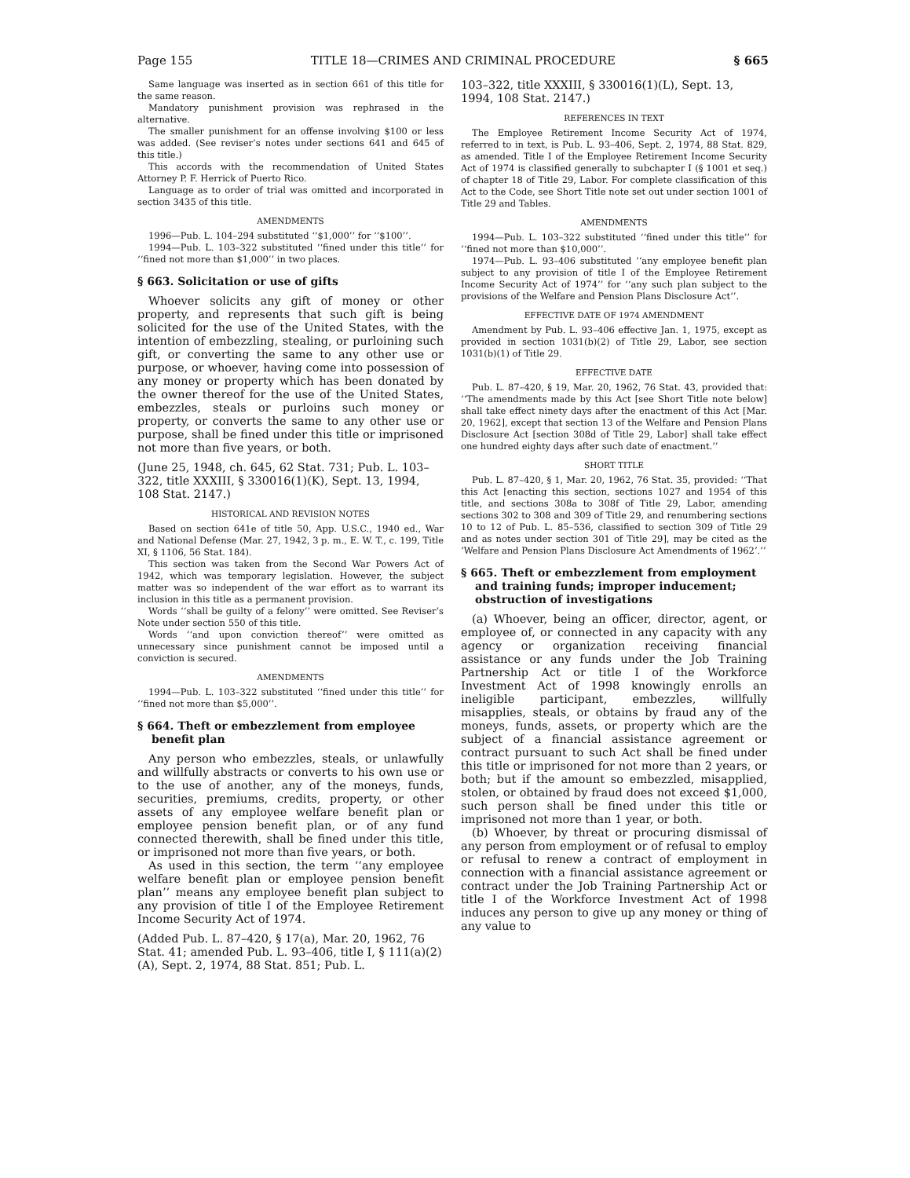Page 155 TITLE 18—CRIMES AND CRIMINAL PROCEDURE § 665
Same language was inserted as in section 661 of this title for the same reason.
Mandatory punishment provision was rephrased in the alternative.
The smaller punishment for an offense involving $100 or less was added. (See reviser’s notes under sections 641 and 645 of this title.)
This accords with the recommendation of United States Attorney P. F. Herrick of Puerto Rico.
Language as to order of trial was omitted and incorporated in section 3435 of this title.
AMENDMENTS
1996—Pub. L. 104–294 substituted ‘‘$1,000’’ for ‘‘$100’’.
1994—Pub. L. 103–322 substituted ‘‘fined under this title’’ for ‘‘fined not more than $1,000’’ in two places.
§ 663. Solicitation or use of gifts
Whoever solicits any gift of money or other property, and represents that such gift is being solicited for the use of the United States, with the intention of embezzling, stealing, or purloining such gift, or converting the same to any other use or purpose, or whoever, having come into possession of any money or property which has been donated by the owner thereof for the use of the United States, embezzles, steals or purloins such money or property, or converts the same to any other use or purpose, shall be fined under this title or imprisoned not more than five years, or both.
(June 25, 1948, ch. 645, 62 Stat. 731; Pub. L. 103–322, title XXXIII, § 330016(1)(K), Sept. 13, 1994, 108 Stat. 2147.)
HISTORICAL AND REVISION NOTES
Based on section 641e of title 50, App. U.S.C., 1940 ed., War and National Defense (Mar. 27, 1942, 3 p. m., E. W. T., c. 199, Title XI, § 1106, 56 Stat. 184).
This section was taken from the Second War Powers Act of 1942, which was temporary legislation. However, the subject matter was so independent of the war effort as to warrant its inclusion in this title as a permanent provision.
Words ‘‘shall be guilty of a felony’’ were omitted. See Reviser’s Note under section 550 of this title.
Words ‘‘and upon conviction thereof’’ were omitted as unnecessary since punishment cannot be imposed until a conviction is secured.
AMENDMENTS
1994—Pub. L. 103–322 substituted ‘‘fined under this title’’ for ‘‘fined not more than $5,000’’.
§ 664. Theft or embezzlement from employee benefit plan
Any person who embezzles, steals, or unlawfully and willfully abstracts or converts to his own use or to the use of another, any of the moneys, funds, securities, premiums, credits, property, or other assets of any employee welfare benefit plan or employee pension benefit plan, or of any fund connected therewith, shall be fined under this title, or imprisoned not more than five years, or both.
As used in this section, the term ‘‘any employee welfare benefit plan or employee pension benefit plan’’ means any employee benefit plan subject to any provision of title I of the Employee Retirement Income Security Act of 1974.
(Added Pub. L. 87–420, § 17(a), Mar. 20, 1962, 76 Stat. 41; amended Pub. L. 93–406, title I, § 111(a)(2)(A), Sept. 2, 1974, 88 Stat. 851; Pub. L.
103–322, title XXXIII, § 330016(1)(L), Sept. 13, 1994, 108 Stat. 2147.)
REFERENCES IN TEXT
The Employee Retirement Income Security Act of 1974, referred to in text, is Pub. L. 93–406, Sept. 2, 1974, 88 Stat. 829, as amended. Title I of the Employee Retirement Income Security Act of 1974 is classified generally to subchapter I (§ 1001 et seq.) of chapter 18 of Title 29, Labor. For complete classification of this Act to the Code, see Short Title note set out under section 1001 of Title 29 and Tables.
AMENDMENTS
1994—Pub. L. 103–322 substituted ‘‘fined under this title’’ for ‘‘fined not more than $10,000’’.
1974—Pub. L. 93–406 substituted ‘‘any employee benefit plan subject to any provision of title I of the Employee Retirement Income Security Act of 1974’’ for ‘‘any such plan subject to the provisions of the Welfare and Pension Plans Disclosure Act’’.
EFFECTIVE DATE OF 1974 AMENDMENT
Amendment by Pub. L. 93–406 effective Jan. 1, 1975, except as provided in section 1031(b)(2) of Title 29, Labor, see section 1031(b)(1) of Title 29.
EFFECTIVE DATE
Pub. L. 87–420, § 19, Mar. 20, 1962, 76 Stat. 43, provided that: ‘‘The amendments made by this Act [see Short Title note below] shall take effect ninety days after the enactment of this Act [Mar. 20, 1962], except that section 13 of the Welfare and Pension Plans Disclosure Act [section 308d of Title 29, Labor] shall take effect one hundred eighty days after such date of enactment.’’
SHORT TITLE
Pub. L. 87–420, § 1, Mar. 20, 1962, 76 Stat. 35, provided: ‘‘That this Act [enacting this section, sections 1027 and 1954 of this title, and sections 308a to 308f of Title 29, Labor, amending sections 302 to 308 and 309 of Title 29, and renumbering sections 10 to 12 of Pub. L. 85–536, classified to section 309 of Title 29 and as notes under section 301 of Title 29], may be cited as the ‘Welfare and Pension Plans Disclosure Act Amendments of 1962’.’’
§ 665. Theft or embezzlement from employment and training funds; improper inducement; obstruction of investigations
(a) Whoever, being an officer, director, agent, or employee of, or connected in any capacity with any agency or organization receiving financial assistance or any funds under the Job Training Partnership Act or title I of the Workforce Investment Act of 1998 knowingly enrolls an ineligible participant, embezzles, willfully misapplies, steals, or obtains by fraud any of the moneys, funds, assets, or property which are the subject of a financial assistance agreement or contract pursuant to such Act shall be fined under this title or imprisoned for not more than 2 years, or both; but if the amount so embezzled, misapplied, stolen, or obtained by fraud does not exceed $1,000, such person shall be fined under this title or imprisoned not more than 1 year, or both.
(b) Whoever, by threat or procuring dismissal of any person from employment or of refusal to employ or refusal to renew a contract of employment in connection with a financial assistance agreement or contract under the Job Training Partnership Act or title I of the Workforce Investment Act of 1998 induces any person to give up any money or thing of any value to